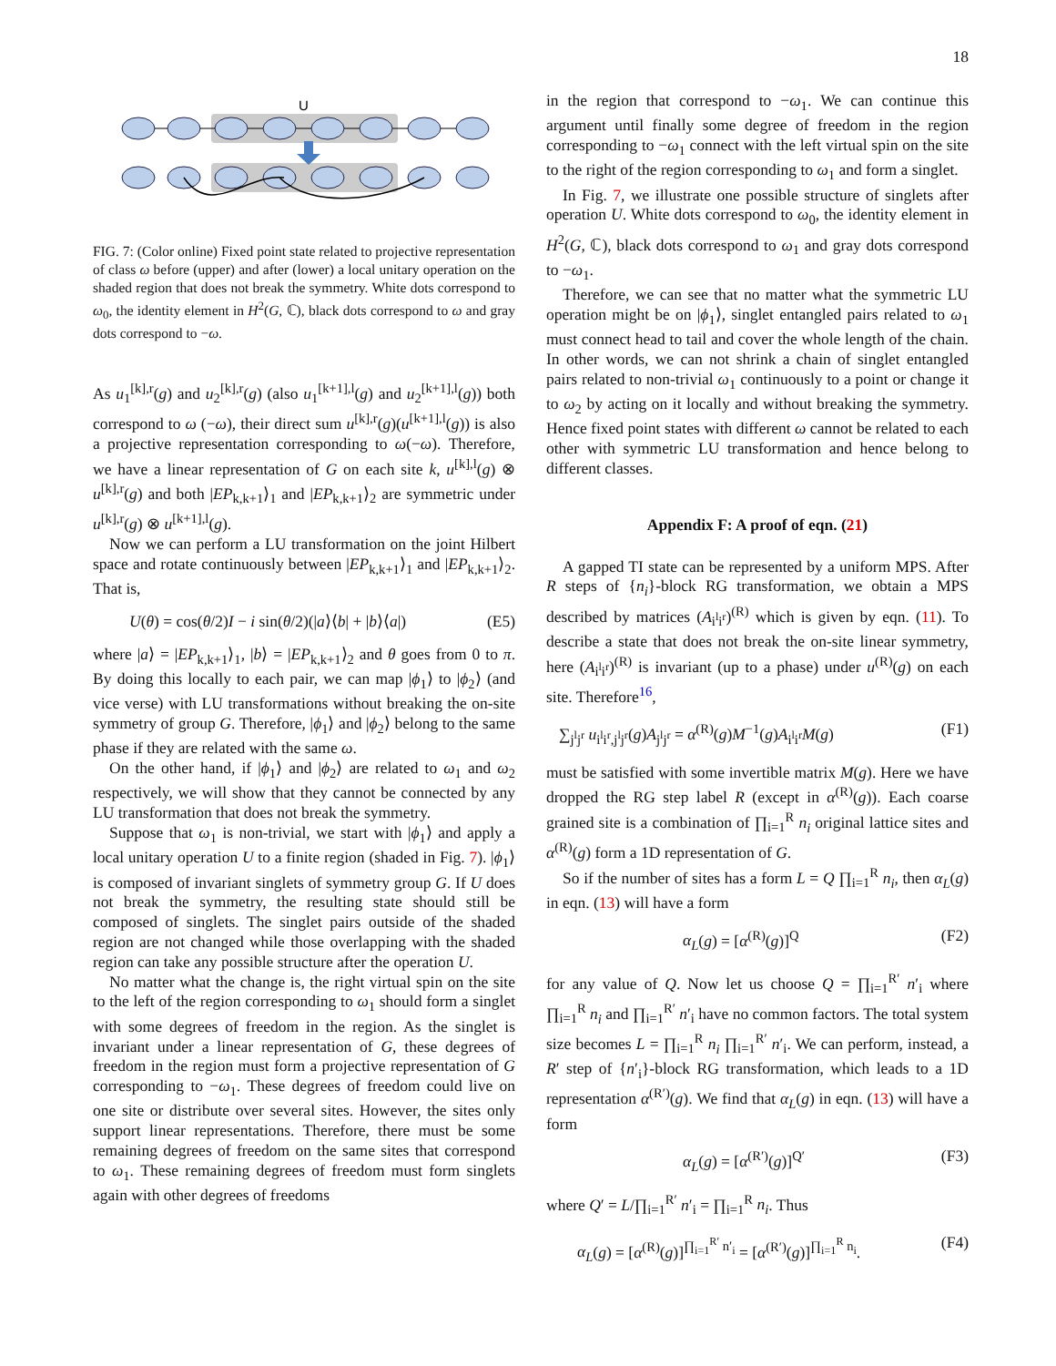18
U
FIG. 7: (Color online) Fixed point state related to projective representation of class ω before (upper) and after (lower) a local unitary operation on the shaded region that does not break the symmetry. White dots correspond to ω<sub>0</sub>, the identity element in H<sup>2</sup>(G, ℂ), black dots correspond to ω and gray dots correspond to −ω.
As u<sub>1</sub><sup>[k],r</sup>(g) and u<sub>2</sub><sup>[k],r</sup>(g) (also u<sub>1</sub><sup>[k+1],l</sup>(g) and u<sub>2</sub><sup>[k+1],l</sup>(g)) both correspond to ω (−ω), their direct sum u<sup>[k],r</sup>(g)(u<sup>[k+1],l</sup>(g)) is also a projective representation corresponding to ω(−ω). Therefore, we have a linear representation of G on each site k, u<sup>[k],l</sup>(g) ⊗ u<sup>[k],r</sup>(g) and both |EP<sub>k,k+1</sub>⟩<sub>1</sub> and |EP<sub>k,k+1</sub>⟩<sub>2</sub> are symmetric under u<sup>[k],r</sup>(g) ⊗ u<sup>[k+1],l</sup>(g).
Now we can perform a LU transformation on the joint Hilbert space and rotate continuously between |EP<sub>k,k+1</sub>⟩<sub>1</sub> and |EP<sub>k,k+1</sub>⟩<sub>2</sub>. That is,
U(θ) = cos(θ/2)I − i sin(θ/2)(|a⟩⟨b| + |b⟩⟨a|) (E5)
where |a⟩ = |EP<sub>k,k+1</sub>⟩<sub>1</sub>, |b⟩ = |EP<sub>k,k+1</sub>⟩<sub>2</sub> and θ goes from 0 to π. By doing this locally to each pair, we can map |ϕ<sub>1</sub>⟩ to |ϕ<sub>2</sub>⟩ (and vice verse) with LU transformations without breaking the on-site symmetry of group G. Therefore, |ϕ<sub>1</sub>⟩ and |ϕ<sub>2</sub>⟩ belong to the same phase if they are related with the same ω.
On the other hand, if |ϕ<sub>1</sub>⟩ and |ϕ<sub>2</sub>⟩ are related to ω<sub>1</sub> and ω<sub>2</sub> respectively, we will show that they cannot be connected by any LU transformation that does not break the symmetry.
Suppose that ω<sub>1</sub> is non-trivial, we start with |ϕ<sub>1</sub>⟩ and apply a local unitary operation U to a finite region (shaded in Fig. 7). |ϕ<sub>1</sub>⟩ is composed of invariant singlets of symmetry group G. If U does not break the symmetry, the resulting state should still be composed of singlets. The singlet pairs outside of the shaded region are not changed while those overlapping with the shaded region can take any possible structure after the operation U.
No matter what the change is, the right virtual spin on the site to the left of the region corresponding to ω<sub>1</sub> should form a singlet with some degrees of freedom in the region. As the singlet is invariant under a linear representation of G, these degrees of freedom in the region must form a projective representation of G corresponding to −ω<sub>1</sub>. These degrees of freedom could live on one site or distribute over several sites. However, the sites only support linear representations. Therefore, there must be some remaining degrees of freedom on the same sites that correspond to ω<sub>1</sub>. These remaining degrees of freedom must form singlets again with other degrees of freedoms
in the region that correspond to −ω<sub>1</sub>. We can continue this argument until finally some degree of freedom in the region corresponding to −ω<sub>1</sub> connect with the left virtual spin on the site to the right of the region corresponding to ω<sub>1</sub> and form a singlet.
In Fig. 7, we illustrate one possible structure of singlets after operation U. White dots correspond to ω<sub>0</sub>, the identity element in H<sup>2</sup>(G, ℂ), black dots correspond to ω<sub>1</sub> and gray dots correspond to −ω<sub>1</sub>.
Therefore, we can see that no matter what the symmetric LU operation might be on |ϕ<sub>1</sub>⟩, singlet entangled pairs related to ω<sub>1</sub> must connect head to tail and cover the whole length of the chain. In other words, we can not shrink a chain of singlet entangled pairs related to non-trivial ω<sub>1</sub> continuously to a point or change it to ω<sub>2</sub> by acting on it locally and without breaking the symmetry. Hence fixed point states with different ω cannot be related to each other with symmetric LU transformation and hence belong to different classes.
Appendix F: A proof of eqn. (21)
A gapped TI state can be represented by a uniform MPS. After R steps of {n<sub>i</sub>}-block RG transformation, we obtain a MPS described by matrices (A<sub>i<sup>l</sup>i<sup>r</sup></sub>)<sup>(R)</sup> which is given by eqn. (11). To describe a state that does not break the on-site linear symmetry, here (A<sub>i<sup>l</sup>i<sup>r</sup></sub>)<sup>(R)</sup> is invariant (up to a phase) under u<sup>(R)</sup>(g) on each site. Therefore<sup>16</sup>,
∑<sub>j<sup>l</sup>j<sup>r</sup></sub> u<sub>i<sup>l</sup>i<sup>r</sup>,j<sup>l</sup>j<sup>r</sup></sub>(g)A<sub>j<sup>l</sup>j<sup>r</sup></sub> = α<sup>(R)</sup>(g)M<sup>−1</sup>(g)A<sub>i<sup>l</sup>i<sup>r</sup></sub>M(g) (F1)
must be satisfied with some invertible matrix M(g). Here we have dropped the RG step label R (except in α<sup>(R)</sup>(g)). Each coarse grained site is a combination of ∏<sub>i=1</sub><sup>R</sup> n<sub>i</sub> original lattice sites and α<sup>(R)</sup>(g) form a 1D representation of G.
So if the number of sites has a form L = Q ∏<sub>i=1</sub><sup>R</sup> n<sub>i</sub>, then α<sub>L</sub>(g) in eqn. (13) will have a form
α<sub>L</sub>(g) = [α<sup>(R)</sup>(g)]<sup>Q</sup> (F2)
for any value of Q. Now let us choose Q = ∏<sub>i=1</sub><sup>R′</sup> n′<sub>i</sub> where ∏<sub>i=1</sub><sup>R</sup> n<sub>i</sub> and ∏<sub>i=1</sub><sup>R′</sup> n′<sub>i</sub> have no common factors. The total system size becomes L = ∏<sub>i=1</sub><sup>R</sup> n<sub>i</sub> ∏<sub>i=1</sub><sup>R′</sup> n′<sub>i</sub>. We can perform, instead, a R′ step of {n′<sub>i</sub>}-block RG transformation, which leads to a 1D representation α<sup>(R′)</sup>(g). We find that α<sub>L</sub>(g) in eqn. (13) will have a form
α<sub>L</sub>(g) = [α<sup>(R′)</sup>(g)]<sup>Q′</sup> (F3)
where Q′ = L/∏<sub>i=1</sub><sup>R′</sup> n′<sub>i</sub> = ∏<sub>i=1</sub><sup>R</sup> n<sub>i</sub>. Thus
α<sub>L</sub>(g) = [α<sup>(R)</sup>(g)]<sup>∏<sub>i=1</sub><sup>R′</sup> n′<sub>i</sub></sup> = [α<sup>(R′)</sup>(g)]<sup>∏<sub>i=1</sub><sup>R</sup> n<sub>i</sub></sup>. (F4)